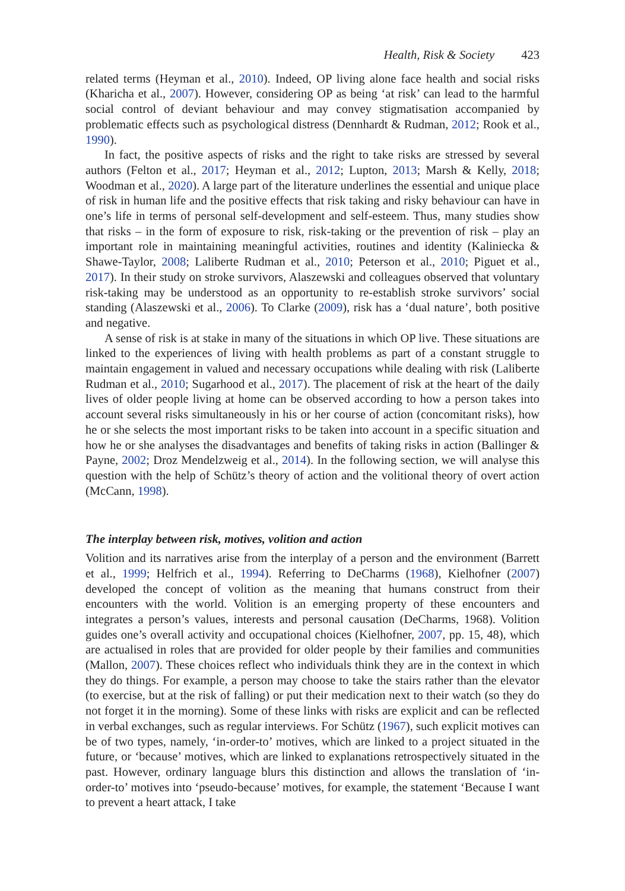Health, Risk & Society 423
related terms (Heyman et al., 2010). Indeed, OP living alone face health and social risks (Kharicha et al., 2007). However, considering OP as being ‘at risk’ can lead to the harmful social control of deviant behaviour and may convey stigmatisation accompanied by problematic effects such as psychological distress (Dennhardt & Rudman, 2012; Rook et al., 1990).
In fact, the positive aspects of risks and the right to take risks are stressed by several authors (Felton et al., 2017; Heyman et al., 2012; Lupton, 2013; Marsh & Kelly, 2018; Woodman et al., 2020). A large part of the literature underlines the essential and unique place of risk in human life and the positive effects that risk taking and risky behaviour can have in one’s life in terms of personal self-development and self-esteem. Thus, many studies show that risks – in the form of exposure to risk, risk-taking or the prevention of risk – play an important role in maintaining meaningful activities, routines and identity (Kaliniecka & Shawe-Taylor, 2008; Laliberte Rudman et al., 2010; Peterson et al., 2010; Piguet et al., 2017). In their study on stroke survivors, Alaszewski and colleagues observed that voluntary risk-taking may be understood as an opportunity to re-establish stroke survivors’ social standing (Alaszewski et al., 2006). To Clarke (2009), risk has a ‘dual nature’, both positive and negative.
A sense of risk is at stake in many of the situations in which OP live. These situations are linked to the experiences of living with health problems as part of a constant struggle to maintain engagement in valued and necessary occupations while dealing with risk (Laliberte Rudman et al., 2010; Sugarhood et al., 2017). The placement of risk at the heart of the daily lives of older people living at home can be observed according to how a person takes into account several risks simultaneously in his or her course of action (concomitant risks), how he or she selects the most important risks to be taken into account in a specific situation and how he or she analyses the disadvantages and benefits of taking risks in action (Ballinger & Payne, 2002; Droz Mendelzweig et al., 2014). In the following section, we will analyse this question with the help of Schütz’s theory of action and the volitional theory of overt action (McCann, 1998).
The interplay between risk, motives, volition and action
Volition and its narratives arise from the interplay of a person and the environment (Barrett et al., 1999; Helfrich et al., 1994). Referring to DeCharms (1968), Kielhofner (2007) developed the concept of volition as the meaning that humans construct from their encounters with the world. Volition is an emerging property of these encounters and integrates a person’s values, interests and personal causation (DeCharms, 1968). Volition guides one’s overall activity and occupational choices (Kielhofner, 2007, pp. 15, 48), which are actualised in roles that are provided for older people by their families and communities (Mallon, 2007). These choices reflect who individuals think they are in the context in which they do things. For example, a person may choose to take the stairs rather than the elevator (to exercise, but at the risk of falling) or put their medication next to their watch (so they do not forget it in the morning). Some of these links with risks are explicit and can be reflected in verbal exchanges, such as regular interviews. For Schütz (1967), such explicit motives can be of two types, namely, ‘in-order-to’ motives, which are linked to a project situated in the future, or ‘because’ motives, which are linked to explanations retrospectively situated in the past. However, ordinary language blurs this distinction and allows the translation of ‘in-order-to’ motives into ‘pseudo-because’ motives, for example, the statement ‘Because I want to prevent a heart attack, I take